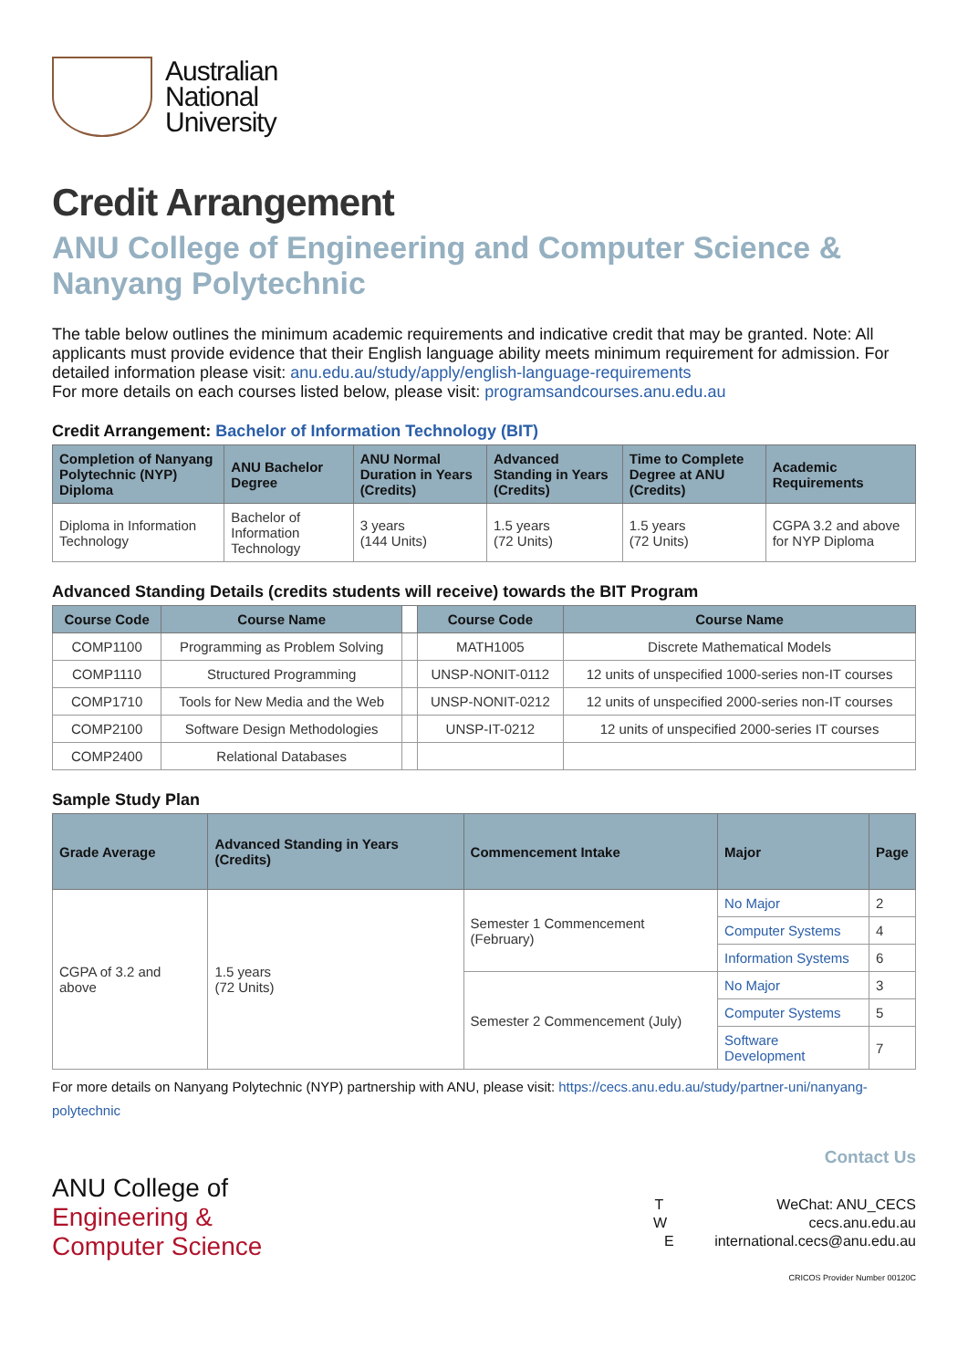Australian
National
University
Credit Arrangement
ANU College of Engineering and Computer Science & Nanyang Polytechnic
The table below outlines the minimum academic requirements and indicative credit that may be granted. Note: All applicants must provide evidence that their English language ability meets minimum requirement for admission. For detailed information please visit: anu.edu.au/study/apply/english-language-requirements
For more details on each courses listed below, please visit: programsandcourses.anu.edu.au
Credit Arrangement: Bachelor of Information Technology (BIT)
| Completion of Nanyang Polytechnic (NYP) Diploma | ANU Bachelor Degree | ANU Normal Duration in Years (Credits) | Advanced Standing in Years (Credits) | Time to Complete Degree at ANU (Credits) | Academic Requirements |
| --- | --- | --- | --- | --- | --- |
| Diploma in Information Technology | Bachelor of Information Technology | 3 years (144 Units) | 1.5 years (72 Units) | 1.5 years (72 Units) | CGPA 3.2 and above for NYP Diploma |
Advanced Standing Details (credits students will receive) towards the BIT Program
| Course Code | Course Name | | Course Code | Course Name |
| --- | --- | --- | --- | --- |
| COMP1100 | Programming as Problem Solving | | MATH1005 | Discrete Mathematical Models |
| COMP1110 | Structured Programming | | UNSP-NONIT-0112 | 12 units of unspecified 1000-series non-IT courses |
| COMP1710 | Tools for New Media and the Web | | UNSP-NONIT-0212 | 12 units of unspecified 2000-series non-IT courses |
| COMP2100 | Software Design Methodologies | | UNSP-IT-0212 | 12 units of unspecified 2000-series IT courses |
| COMP2400 | Relational Databases | | | |
Sample Study Plan
| Grade Average | Advanced Standing in Years (Credits) | Commencement Intake | Major | Page |
| --- | --- | --- | --- | --- |
| CGPA of 3.2 and above | 1.5 years (72 Units) | Semester 1 Commencement (February) | No Major | 2 |
| | | | Computer Systems | 4 |
| | | | Information Systems | 6 |
| | | Semester 2 Commencement (July) | No Major | 3 |
| | | | Computer Systems | 5 |
| | | | Software Development | 7 |
For more details on Nanyang Polytechnic (NYP) partnership with ANU, please visit: https://cecs.anu.edu.au/study/partner-uni/nanyang-polytechnic
ANU College of
Engineering &
Computer Science
Contact Us
T WeChat: ANU_CECS
W cecs.anu.edu.au
E international.cecs@anu.edu.au
CRICOS Provider Number 00120C